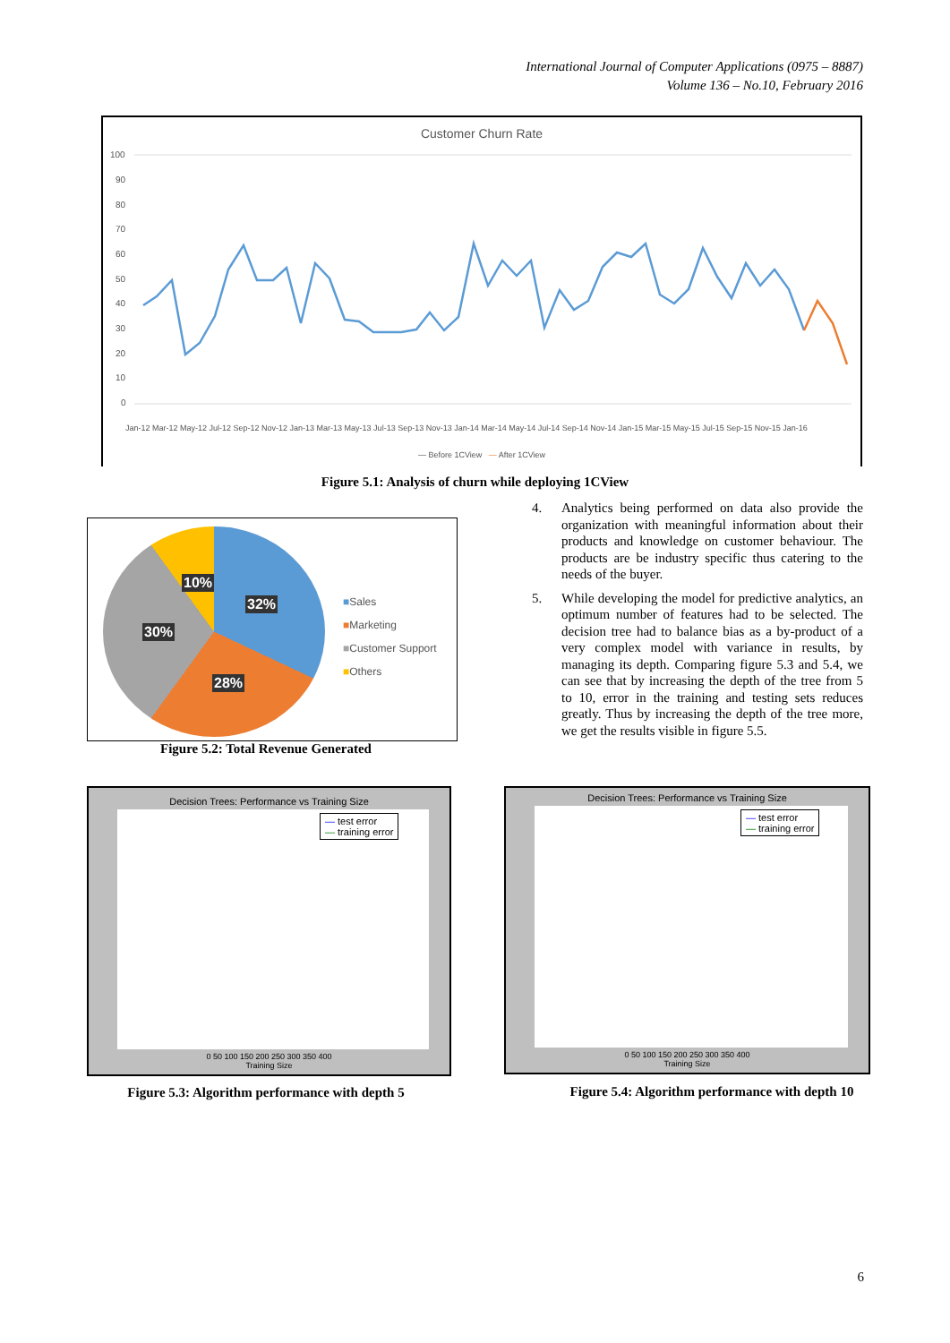International Journal of Computer Applications (0975 – 8887)
Volume 136 – No.10, February 2016
Customer Churn Rate
100
90
80
70
60
50
40
30
20
10
0
Jan-12 Mar-12 May-12 Jul-12 Sep-12 Nov-12 Jan-13 Mar-13 May-13 Jul-13 Sep-13 Nov-13 Jan-14 Mar-14 May-14 Jul-14 Sep-14 Nov-14 Jan-15 Mar-15 May-15 Jul-15 Sep-15 Nov-15 Jan-16
— Before 1CView — After 1CView
Figure 5.1: Analysis of churn while deploying 1CView
10%
32%
30%
28%
■Sales
■Marketing
■Customer Support
■Others
Figure 5.2: Total Revenue Generated
4. Analytics being performed on data also provide the organization with meaningful information about their products and knowledge on customer behaviour. The products are be industry specific thus catering to the needs of the buyer.
5. While developing the model for predictive analytics, an optimum number of features had to be selected. The decision tree had to balance bias as a by-product of a very complex model with variance in results, by managing its depth. Comparing figure 5.3 and 5.4, we can see that by increasing the depth of the tree from 5 to 10, error in the training and testing sets reduces greatly. Thus by increasing the depth of the tree more, we get the results visible in figure 5.5.
Decision Trees: Performance vs Training Size
— test error
— training error
0 50 100 150 200 250 300 350 400
Training Size
Figure 5.3: Algorithm performance with depth 5
Decision Trees: Performance vs Training Size
— test error
— training error
0 50 100 150 200 250 300 350 400
Training Size
Figure 5.4: Algorithm performance with depth 10
6